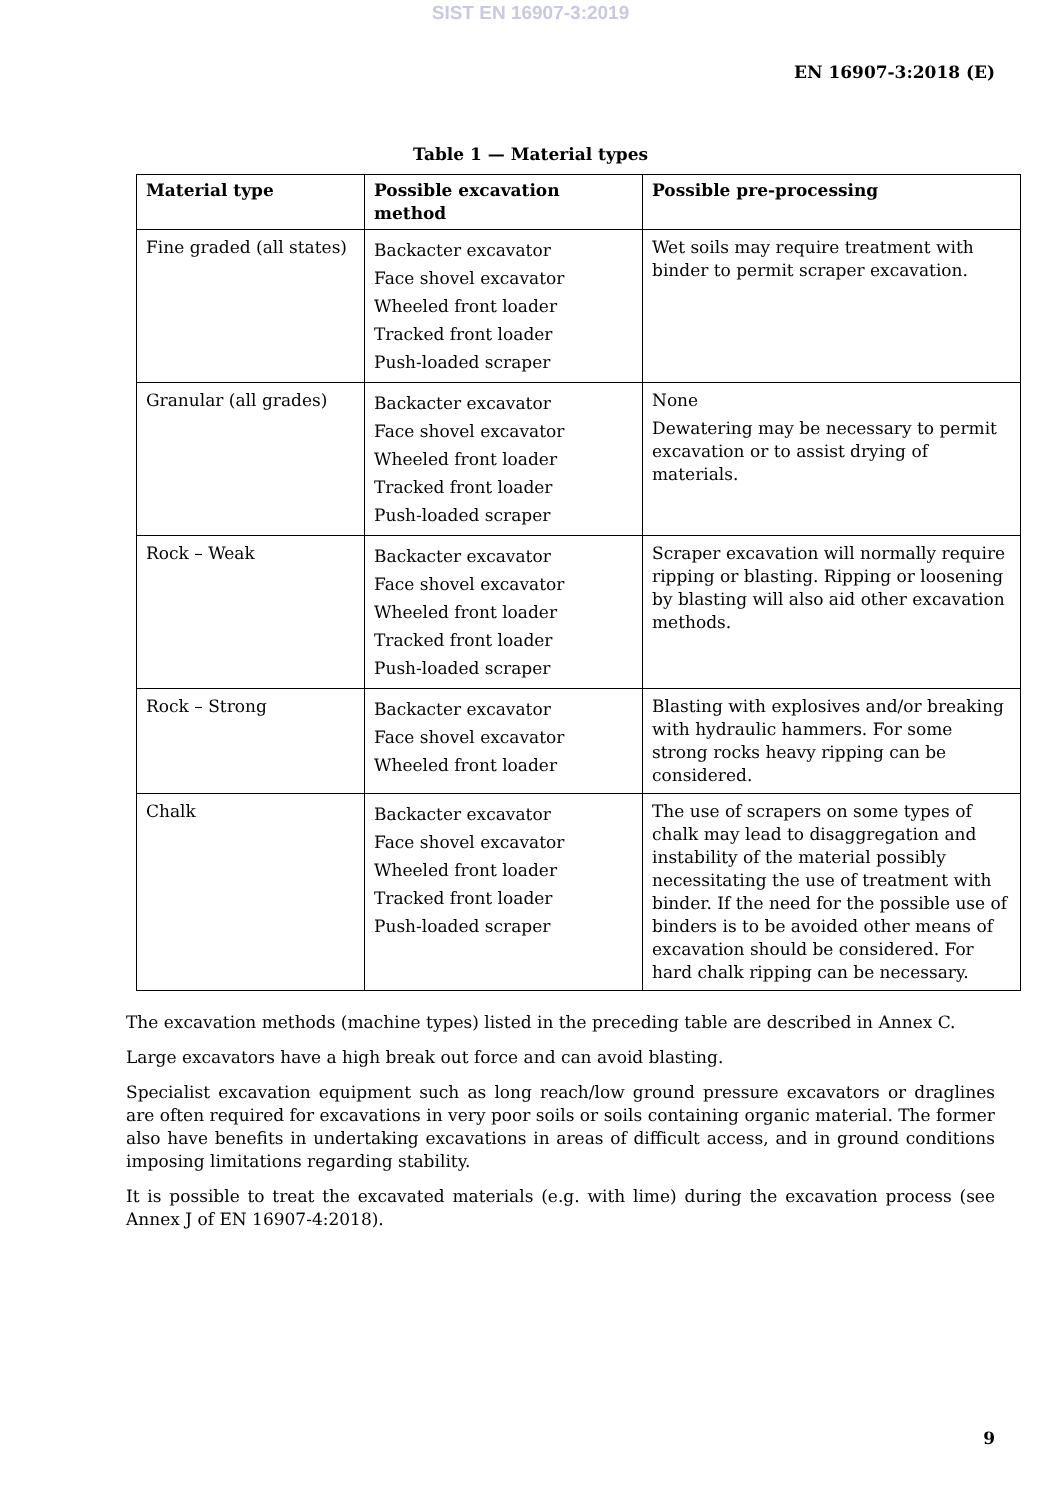SIST EN 16907-3:2019
EN 16907-3:2018 (E)
Table 1 — Material types
| Material type | Possible excavation method | Possible pre-processing |
| --- | --- | --- |
| Fine graded (all states) | Backacter excavator Face shovel excavator Wheeled front loader Tracked front loader Push-loaded scraper | Wet soils may require treatment with binder to permit scraper excavation. |
| Granular (all grades) | Backacter excavator Face shovel excavator Wheeled front loader Tracked front loader Push-loaded scraper | None Dewatering may be necessary to permit excavation or to assist drying of materials. |
| Rock – Weak | Backacter excavator Face shovel excavator Wheeled front loader Tracked front loader Push-loaded scraper | Scraper excavation will normally require ripping or blasting. Ripping or loosening by blasting will also aid other excavation methods. |
| Rock – Strong | Backacter excavator Face shovel excavator Wheeled front loader | Blasting with explosives and/or breaking with hydraulic hammers. For some strong rocks heavy ripping can be considered. |
| Chalk | Backacter excavator Face shovel excavator Wheeled front loader Tracked front loader Push-loaded scraper | The use of scrapers on some types of chalk may lead to disaggregation and instability of the material possibly necessitating the use of treatment with binder. If the need for the possible use of binders is to be avoided other means of excavation should be considered. For hard chalk ripping can be necessary. |
The excavation methods (machine types) listed in the preceding table are described in Annex C.
Large excavators have a high break out force and can avoid blasting.
Specialist excavation equipment such as long reach/low ground pressure excavators or draglines are often required for excavations in very poor soils or soils containing organic material. The former also have benefits in undertaking excavations in areas of difficult access, and in ground conditions imposing limitations regarding stability.
It is possible to treat the excavated materials (e.g. with lime) during the excavation process (see Annex J of EN 16907-4:2018).
9